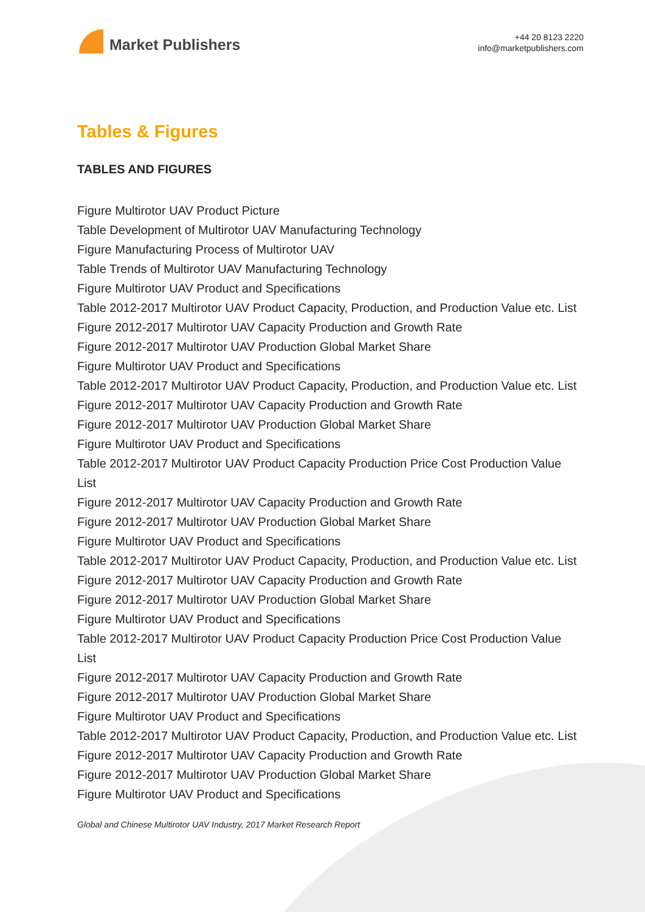Market Publishers
+44 20 8123 2220
info@marketpublishers.com
Tables & Figures
TABLES AND FIGURES
Figure Multirotor UAV Product Picture
Table Development of Multirotor UAV Manufacturing Technology
Figure Manufacturing Process of Multirotor UAV
Table Trends of Multirotor UAV Manufacturing Technology
Figure Multirotor UAV Product and Specifications
Table 2012-2017 Multirotor UAV Product Capacity, Production, and Production Value etc. List
Figure 2012-2017 Multirotor UAV Capacity Production and Growth Rate
Figure 2012-2017 Multirotor UAV Production Global Market Share
Figure Multirotor UAV Product and Specifications
Table 2012-2017 Multirotor UAV Product Capacity, Production, and Production Value etc. List
Figure 2012-2017 Multirotor UAV Capacity Production and Growth Rate
Figure 2012-2017 Multirotor UAV Production Global Market Share
Figure Multirotor UAV Product and Specifications
Table 2012-2017 Multirotor UAV Product Capacity Production Price Cost Production Value List
Figure 2012-2017 Multirotor UAV Capacity Production and Growth Rate
Figure 2012-2017 Multirotor UAV Production Global Market Share
Figure Multirotor UAV Product and Specifications
Table 2012-2017 Multirotor UAV Product Capacity, Production, and Production Value etc. List
Figure 2012-2017 Multirotor UAV Capacity Production and Growth Rate
Figure 2012-2017 Multirotor UAV Production Global Market Share
Figure Multirotor UAV Product and Specifications
Table 2012-2017 Multirotor UAV Product Capacity Production Price Cost Production Value List
Figure 2012-2017 Multirotor UAV Capacity Production and Growth Rate
Figure 2012-2017 Multirotor UAV Production Global Market Share
Figure Multirotor UAV Product and Specifications
Table 2012-2017 Multirotor UAV Product Capacity, Production, and Production Value etc. List
Figure 2012-2017 Multirotor UAV Capacity Production and Growth Rate
Figure 2012-2017 Multirotor UAV Production Global Market Share
Figure Multirotor UAV Product and Specifications
Global and Chinese Multirotor UAV Industry, 2017 Market Research Report